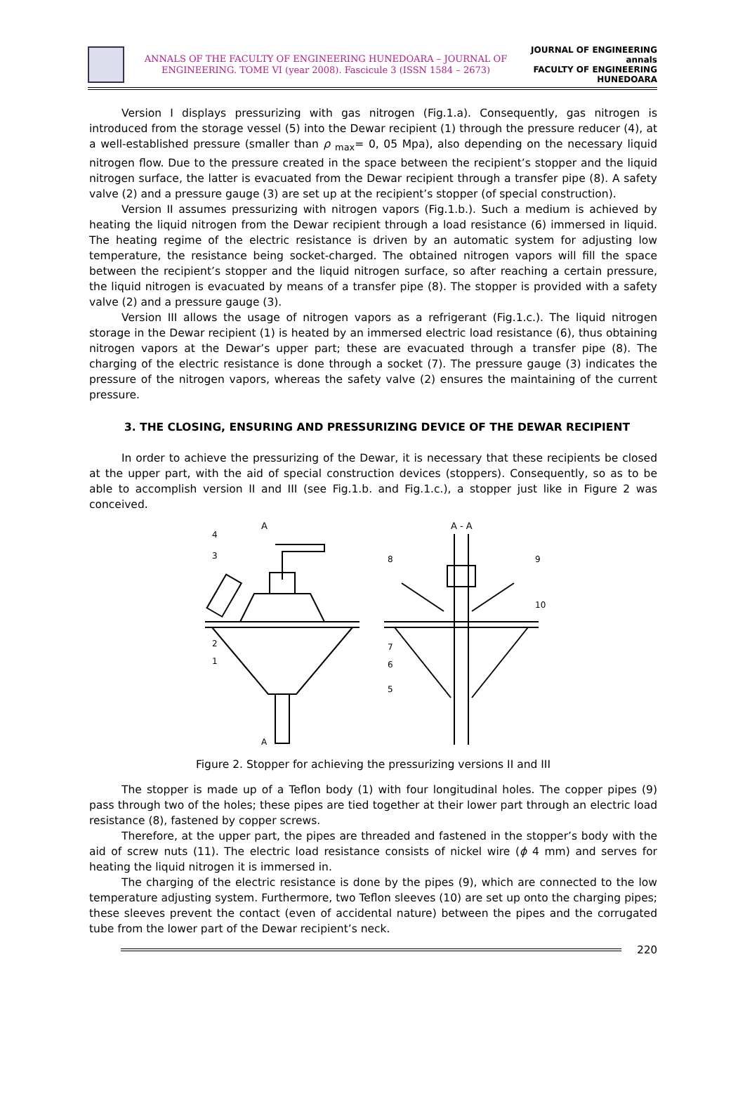ANNALS OF THE FACULTY OF ENGINEERING HUNEDOARA – JOURNAL OF ENGINEERING. TOME VI (year 2008). Fascicule 3 (ISSN 1584 – 2673)
JOURNAL OF ENGINEERING
annals
FACULTY OF ENGINEERING HUNEDOARA
Version I displays pressurizing with gas nitrogen (Fig.1.a). Consequently, gas nitrogen is introduced from the storage vessel (5) into the Dewar recipient (1) through the pressure reducer (4), at a well-established pressure (smaller than ρ <sub>max</sub>= 0, 05 Mpa), also depending on the necessary liquid nitrogen flow. Due to the pressure created in the space between the recipient’s stopper and the liquid nitrogen surface, the latter is evacuated from the Dewar recipient through a transfer pipe (8). A safety valve (2) and a pressure gauge (3) are set up at the recipient’s stopper (of special construction).
Version II assumes pressurizing with nitrogen vapors (Fig.1.b.). Such a medium is achieved by heating the liquid nitrogen from the Dewar recipient through a load resistance (6) immersed in liquid. The heating regime of the electric resistance is driven by an automatic system for adjusting low temperature, the resistance being socket-charged. The obtained nitrogen vapors will fill the space between the recipient’s stopper and the liquid nitrogen surface, so after reaching a certain pressure, the liquid nitrogen is evacuated by means of a transfer pipe (8). The stopper is provided with a safety valve (2) and a pressure gauge (3).
Version III allows the usage of nitrogen vapors as a refrigerant (Fig.1.c.). The liquid nitrogen storage in the Dewar recipient (1) is heated by an immersed electric load resistance (6), thus obtaining nitrogen vapors at the Dewar’s upper part; these are evacuated through a transfer pipe (8). The charging of the electric resistance is done through a socket (7). The pressure gauge (3) indicates the pressure of the nitrogen vapors, whereas the safety valve (2) ensures the maintaining of the current pressure.
3. THE CLOSING, ENSURING AND PRESSURIZING DEVICE OF THE DEWAR RECIPIENT
In order to achieve the pressurizing of the Dewar, it is necessary that these recipients be closed at the upper part, with the aid of special construction devices (stoppers). Consequently, so as to be able to accomplish version II and III (see Fig.1.b. and Fig.1.c.), a stopper just like in Figure 2 was conceived.
A
A - A
4
3
2
1
8
9
10
7
6
5
A
Figure 2. Stopper for achieving the pressurizing versions II and III
The stopper is made up of a Teflon body (1) with four longitudinal holes. The copper pipes (9) pass through two of the holes; these pipes are tied together at their lower part through an electric load resistance (8), fastened by copper screws.
Therefore, at the upper part, the pipes are threaded and fastened in the stopper’s body with the aid of screw nuts (11). The electric load resistance consists of nickel wire (ϕ 4 mm) and serves for heating the liquid nitrogen it is immersed in.
The charging of the electric resistance is done by the pipes (9), which are connected to the low temperature adjusting system. Furthermore, two Teflon sleeves (10) are set up onto the charging pipes; these sleeves prevent the contact (even of accidental nature) between the pipes and the corrugated tube from the lower part of the Dewar recipient’s neck.
220